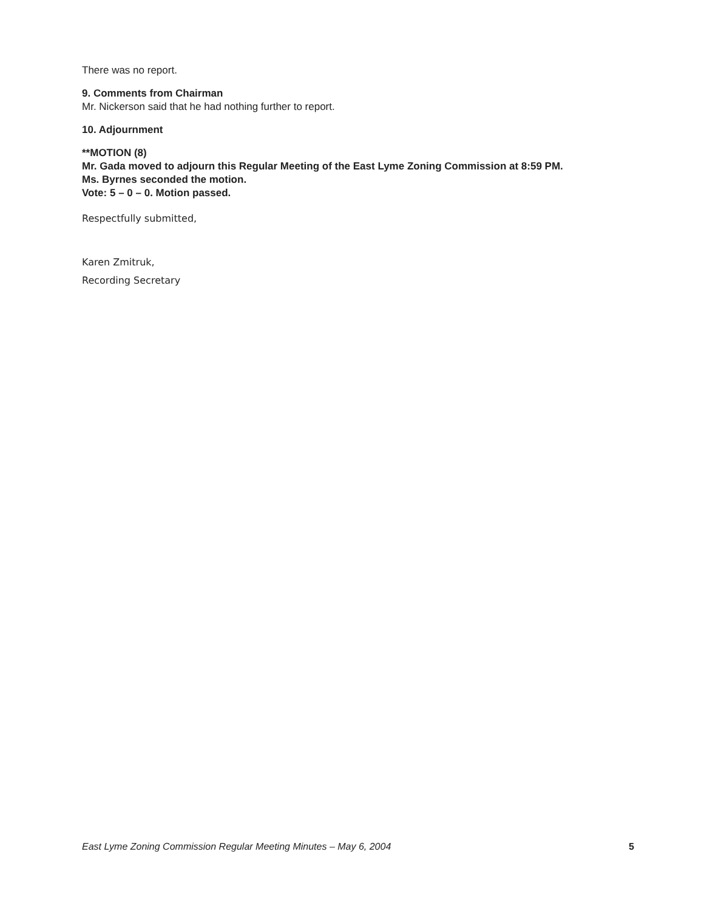There was no report.
9. Comments from Chairman
Mr. Nickerson said that he had nothing further to report.
10. Adjournment
**MOTION (8)
Mr. Gada moved to adjourn this Regular Meeting of the East Lyme Zoning Commission at 8:59 PM.
Ms. Byrnes seconded the motion.
Vote: 5 – 0 – 0. Motion passed.
Respectfully submitted,
Karen Zmitruk,
Recording Secretary
East Lyme Zoning Commission Regular Meeting Minutes – May 6, 2004 5